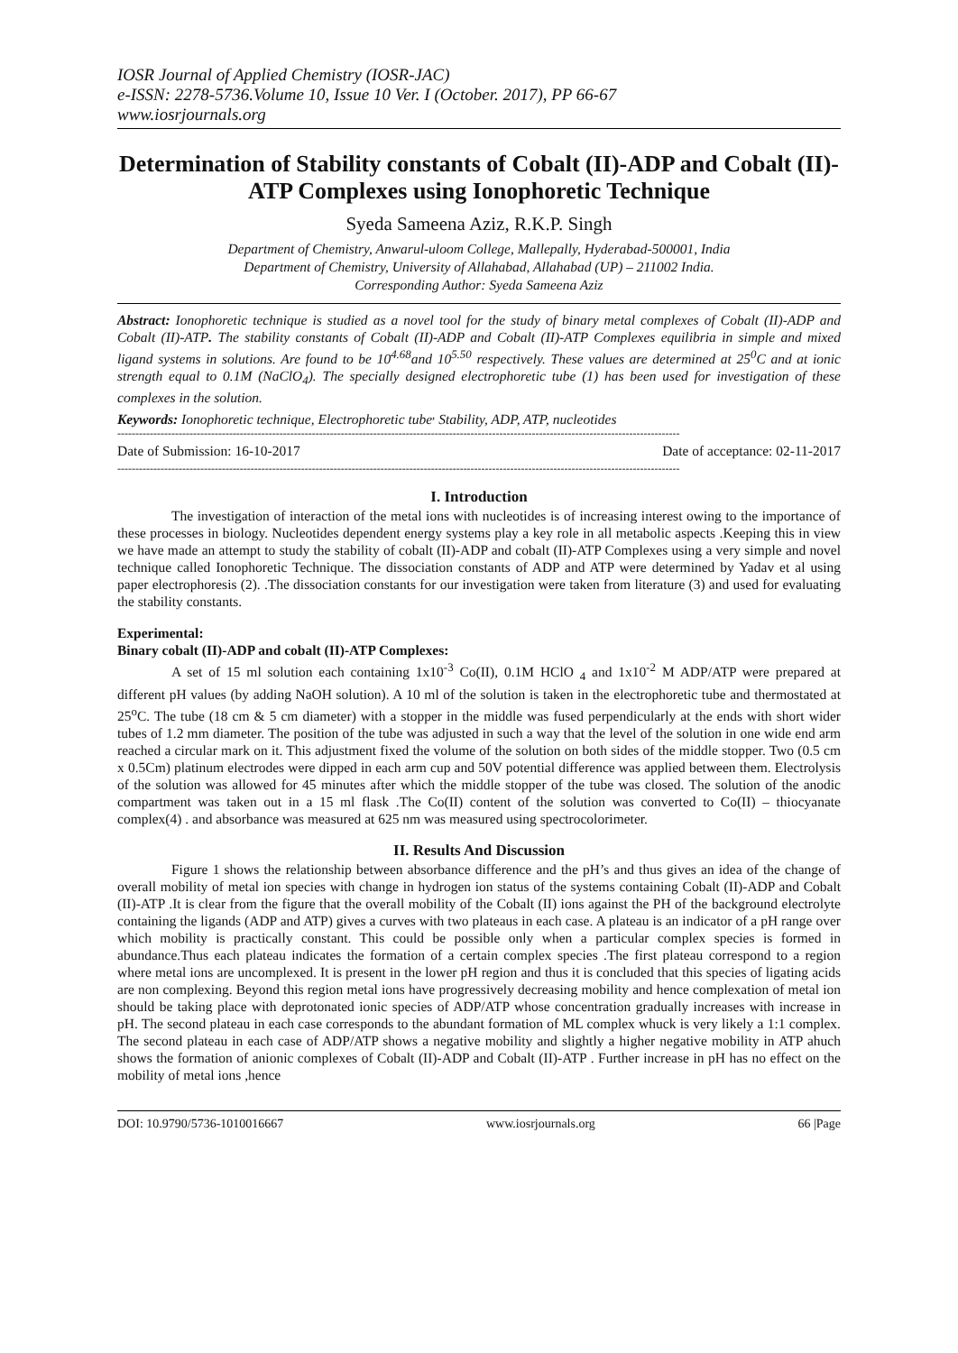IOSR Journal of Applied Chemistry (IOSR-JAC)
e-ISSN: 2278-5736.Volume 10, Issue 10 Ver. I (October. 2017), PP 66-67
www.iosrjournals.org
Determination of Stability constants of Cobalt (II)-ADP and Cobalt (II)-ATP Complexes using Ionophoretic Technique
Syeda Sameena Aziz, R.K.P. Singh
Department of Chemistry, Anwarul-uloom College, Mallepally, Hyderabad-500001, India
Department of Chemistry, University of Allahabad, Allahabad (UP) – 211002 India.
Corresponding Author: Syeda Sameena Aziz
Abstract: Ionophoretic technique is studied as a novel tool for the study of binary metal complexes of Cobalt (II)-ADP and Cobalt (II)-ATP. The stability constants of Cobalt (II)-ADP and Cobalt (II)-ATP Complexes equilibria in simple and mixed ligand systems in solutions. Are found to be 10<sup>4.68</sup>and 10<sup>5.50</sup> respectively. These values are determined at 25<sup>0</sup>C and at ionic strength equal to 0.1M (NaClO<sub>4</sub>). The specially designed electrophoretic tube (1) has been used for investigation of these complexes in the solution.
Keywords: Ionophoretic technique, Electrophoretic tube<sup>,</sup> Stability, ADP, ATP, nucleotides
------------------------------------------------------------------------------------------------------------------------------------------------------------
Date of Submission: 16-10-2017 Date of acceptance: 02-11-2017
------------------------------------------------------------------------------------------------------------------------------------------------------------
I. Introduction
The investigation of interaction of the metal ions with nucleotides is of increasing interest owing to the importance of these processes in biology. Nucleotides dependent energy systems play a key role in all metabolic aspects .Keeping this in view we have made an attempt to study the stability of cobalt (II)-ADP and cobalt (II)-ATP Complexes using a very simple and novel technique called Ionophoretic Technique. The dissociation constants of ADP and ATP were determined by Yadav et al using paper electrophoresis (2). .The dissociation constants for our investigation were taken from literature (3) and used for evaluating the stability constants.
Experimental:
Binary cobalt (II)-ADP and cobalt (II)-ATP Complexes:
A set of 15 ml solution each containing 1x10<sup>-3</sup> Co(II), 0.1M HClO <sub>4</sub> and 1x10<sup>-2</sup> M ADP/ATP were prepared at different pH values (by adding NaOH solution). A 10 ml of the solution is taken in the electrophoretic tube and thermostated at 25<sup>o</sup>C. The tube (18 cm & 5 cm diameter) with a stopper in the middle was fused perpendicularly at the ends with short wider tubes of 1.2 mm diameter. The position of the tube was adjusted in such a way that the level of the solution in one wide end arm reached a circular mark on it. This adjustment fixed the volume of the solution on both sides of the middle stopper. Two (0.5 cm x 0.5Cm) platinum electrodes were dipped in each arm cup and 50V potential difference was applied between them. Electrolysis of the solution was allowed for 45 minutes after which the middle stopper of the tube was closed. The solution of the anodic compartment was taken out in a 15 ml flask .The Co(II) content of the solution was converted to Co(II) – thiocyanate complex(4) . and absorbance was measured at 625 nm was measured using spectrocolorimeter.
II. Results And Discussion
Figure 1 shows the relationship between absorbance difference and the pH’s and thus gives an idea of the change of overall mobility of metal ion species with change in hydrogen ion status of the systems containing Cobalt (II)-ADP and Cobalt (II)-ATP .It is clear from the figure that the overall mobility of the Cobalt (II) ions against the PH of the background electrolyte containing the ligands (ADP and ATP) gives a curves with two plateaus in each case. A plateau is an indicator of a pH range over which mobility is practically constant. This could be possible only when a particular complex species is formed in abundance.Thus each plateau indicates the formation of a certain complex species .The first plateau correspond to a region where metal ions are uncomplexed. It is present in the lower pH region and thus it is concluded that this species of ligating acids are non complexing. Beyond this region metal ions have progressively decreasing mobility and hence complexation of metal ion should be taking place with deprotonated ionic species of ADP/ATP whose concentration gradually increases with increase in pH. The second plateau in each case corresponds to the abundant formation of ML complex whuck is very likely a 1:1 complex. The second plateau in each case of ADP/ATP shows a negative mobility and slightly a higher negative mobility in ATP ahuch shows the formation of anionic complexes of Cobalt (II)-ADP and Cobalt (II)-ATP . Further increase in pH has no effect on the mobility of metal ions ,hence
DOI: 10.9790/5736-1010016667 www.iosrjournals.org 66 |Page